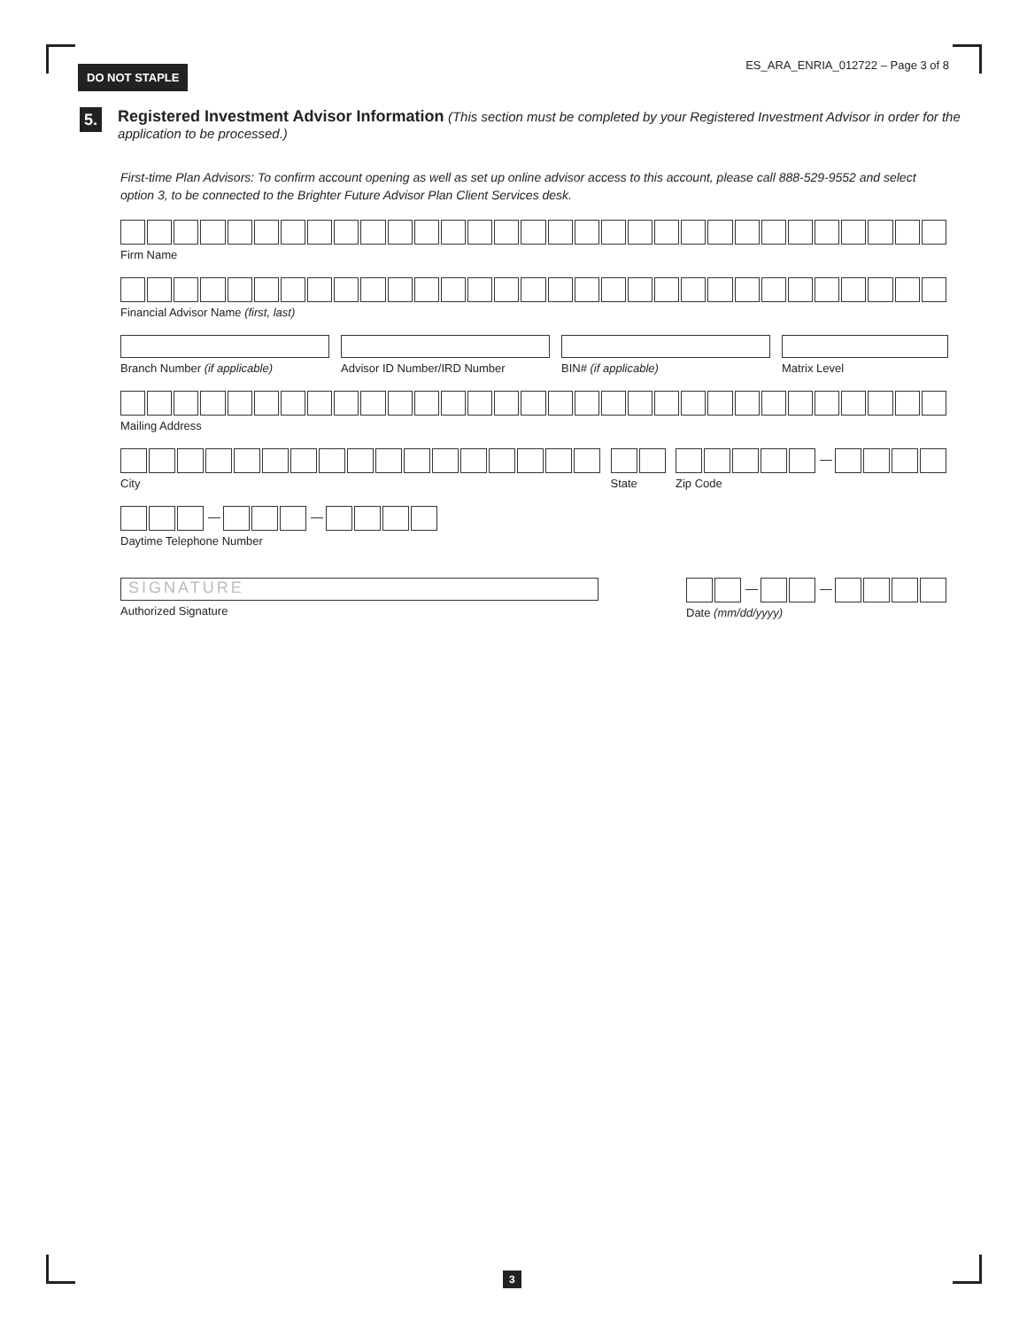DO NOT STAPLE
ES_ARA_ENRIA_012722 – Page 3 of 8
5.
Registered Investment Advisor Information (This section must be completed by your Registered Investment Advisor in order for the application to be processed.)
First-time Plan Advisors: To confirm account opening as well as set up online advisor access to this account, please call 888-529-9552 and select option 3, to be connected to the Brighter Future Advisor Plan Client Services desk.
Firm Name
Financial Advisor Name (first, last)
Branch Number (if applicable)
Advisor ID Number/IRD Number
BIN# (if applicable) Matrix Level
Mailing Address
City State Zip Code
Daytime Telephone Number
SIGNATURE
Authorized Signature
Date (mm/dd/yyyy)
3